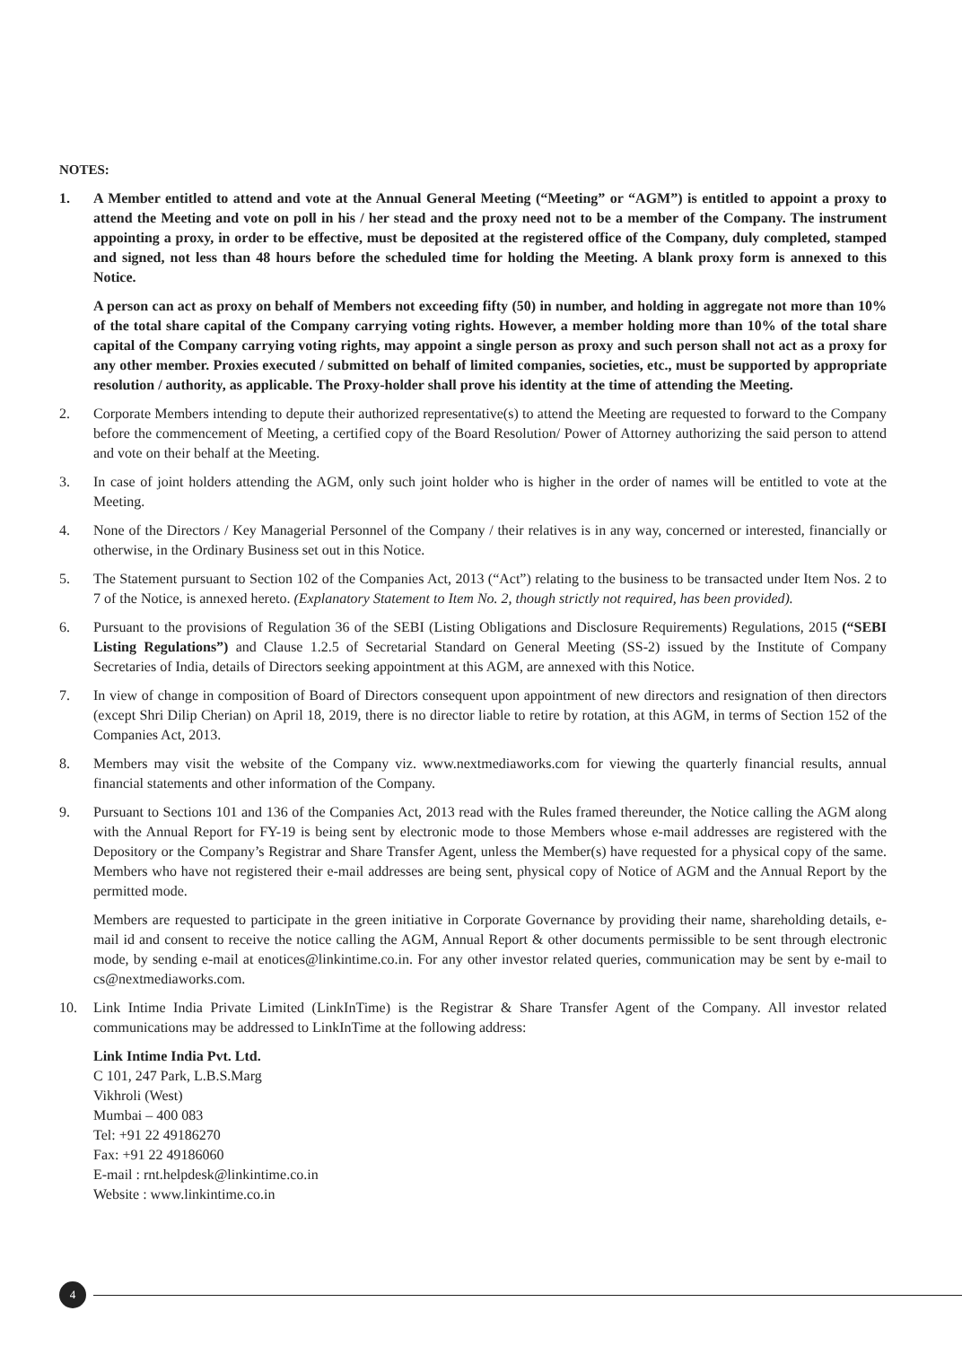NOTES:
1. A Member entitled to attend and vote at the Annual General Meeting (“Meeting” or “AGM”) is entitled to appoint a proxy to attend the Meeting and vote on poll in his / her stead and the proxy need not to be a member of the Company. The instrument appointing a proxy, in order to be effective, must be deposited at the registered office of the Company, duly completed, stamped and signed, not less than 48 hours before the scheduled time for holding the Meeting. A blank proxy form is annexed to this Notice.
A person can act as proxy on behalf of Members not exceeding fifty (50) in number, and holding in aggregate not more than 10% of the total share capital of the Company carrying voting rights. However, a member holding more than 10% of the total share capital of the Company carrying voting rights, may appoint a single person as proxy and such person shall not act as a proxy for any other member. Proxies executed / submitted on behalf of limited companies, societies, etc., must be supported by appropriate resolution / authority, as applicable. The Proxy-holder shall prove his identity at the time of attending the Meeting.
2. Corporate Members intending to depute their authorized representative(s) to attend the Meeting are requested to forward to the Company before the commencement of Meeting, a certified copy of the Board Resolution/ Power of Attorney authorizing the said person to attend and vote on their behalf at the Meeting.
3. In case of joint holders attending the AGM, only such joint holder who is higher in the order of names will be entitled to vote at the Meeting.
4. None of the Directors / Key Managerial Personnel of the Company / their relatives is in any way, concerned or interested, financially or otherwise, in the Ordinary Business set out in this Notice.
5. The Statement pursuant to Section 102 of the Companies Act, 2013 (“Act”) relating to the business to be transacted under Item Nos. 2 to 7 of the Notice, is annexed hereto. (Explanatory Statement to Item No. 2, though strictly not required, has been provided).
6. Pursuant to the provisions of Regulation 36 of the SEBI (Listing Obligations and Disclosure Requirements) Regulations, 2015 (“SEBI Listing Regulations”) and Clause 1.2.5 of Secretarial Standard on General Meeting (SS-2) issued by the Institute of Company Secretaries of India, details of Directors seeking appointment at this AGM, are annexed with this Notice.
7. In view of change in composition of Board of Directors consequent upon appointment of new directors and resignation of then directors (except Shri Dilip Cherian) on April 18, 2019, there is no director liable to retire by rotation, at this AGM, in terms of Section 152 of the Companies Act, 2013.
8. Members may visit the website of the Company viz. www.nextmediaworks.com for viewing the quarterly financial results, annual financial statements and other information of the Company.
9. Pursuant to Sections 101 and 136 of the Companies Act, 2013 read with the Rules framed thereunder, the Notice calling the AGM along with the Annual Report for FY-19 is being sent by electronic mode to those Members whose e-mail addresses are registered with the Depository or the Company’s Registrar and Share Transfer Agent, unless the Member(s) have requested for a physical copy of the same. Members who have not registered their e-mail addresses are being sent, physical copy of Notice of AGM and the Annual Report by the permitted mode.
Members are requested to participate in the green initiative in Corporate Governance by providing their name, shareholding details, e-mail id and consent to receive the notice calling the AGM, Annual Report & other documents permissible to be sent through electronic mode, by sending e-mail at enotices@linkintime.co.in. For any other investor related queries, communication may be sent by e-mail to cs@nextmediaworks.com.
10. Link Intime India Private Limited (LinkInTime) is the Registrar & Share Transfer Agent of the Company. All investor related communications may be addressed to LinkInTime at the following address:
Link Intime India Pvt. Ltd.
C 101, 247 Park, L.B.S.Marg
Vikhroli (West)
Mumbai – 400 083
Tel: +91 22 49186270
Fax: +91 22 49186060
E-mail : rnt.helpdesk@linkintime.co.in
Website : www.linkintime.co.in
4